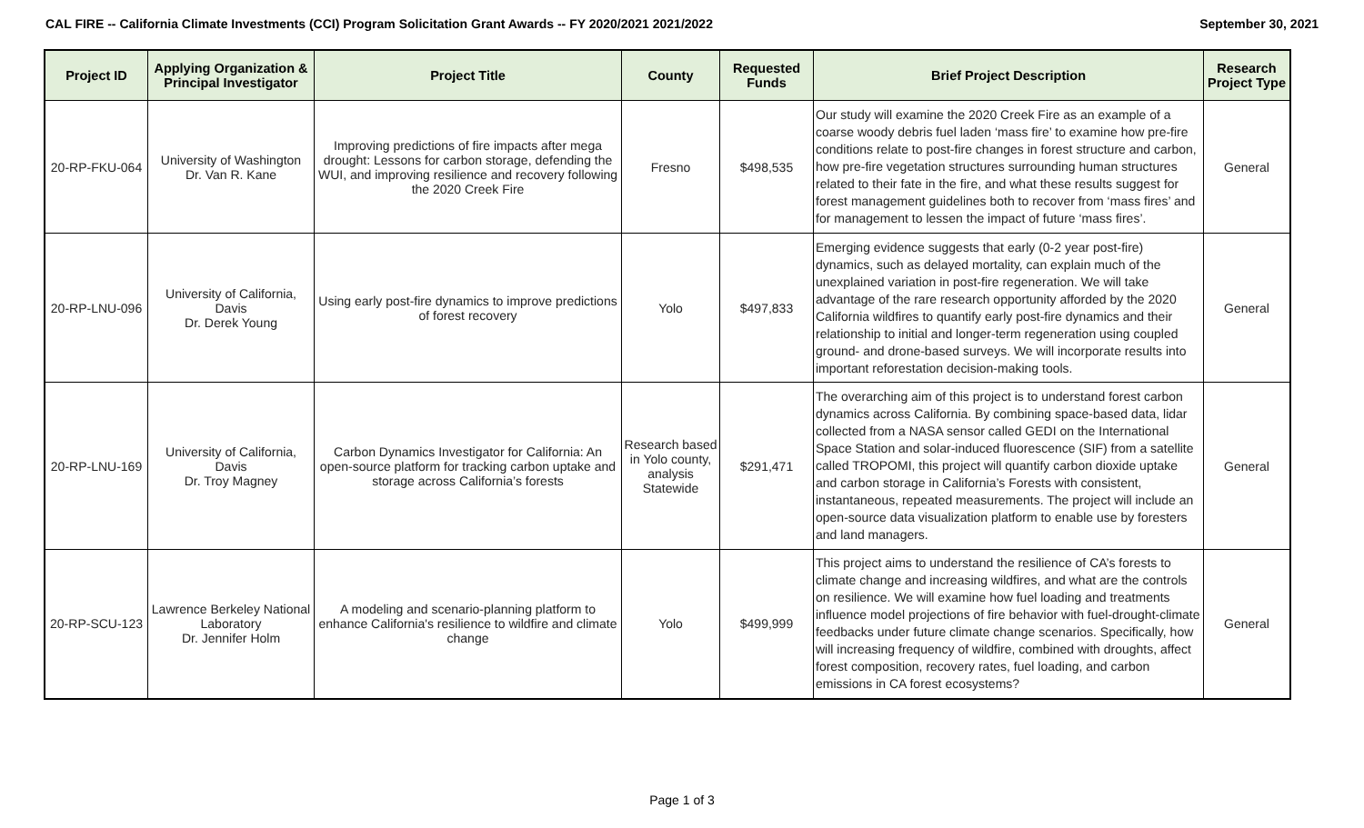CAL FIRE -- California Climate Investments (CCI) Program Solicitation Grant Awards -- FY 2020/2021 2021/2022 September 30, 2021
| Project ID | Applying Organization & Principal Investigator | Project Title | County | Requested Funds | Brief Project Description | Research Project Type |
| --- | --- | --- | --- | --- | --- | --- |
| 20-RP-FKU-064 | University of Washington Dr. Van R. Kane | Improving predictions of fire impacts after mega drought: Lessons for carbon storage, defending the WUI, and improving resilience and recovery following the 2020 Creek Fire | Fresno | $498,535 | Our study will examine the 2020 Creek Fire as an example of a coarse woody debris fuel laden ‘mass fire’ to examine how pre-fire conditions relate to post-fire changes in forest structure and carbon, how pre-fire vegetation structures surrounding human structures related to their fate in the fire, and what these results suggest for forest management guidelines both to recover from ‘mass fires’ and for management to lessen the impact of future ‘mass fires’. | General |
| 20-RP-LNU-096 | University of California, Davis Dr. Derek Young | Using early post-fire dynamics to improve predictions of forest recovery | Yolo | $497,833 | Emerging evidence suggests that early (0-2 year post-fire) dynamics, such as delayed mortality, can explain much of the unexplained variation in post-fire regeneration. We will take advantage of the rare research opportunity afforded by the 2020 California wildfires to quantify early post-fire dynamics and their relationship to initial and longer-term regeneration using coupled ground- and drone-based surveys. We will incorporate results into important reforestation decision-making tools. | General |
| 20-RP-LNU-169 | University of California, Davis Dr. Troy Magney | Carbon Dynamics Investigator for California: An open-source platform for tracking carbon uptake and storage across California’s forests | Research based in Yolo county, analysis Statewide | $291,471 | The overarching aim of this project is to understand forest carbon dynamics across California. By combining space-based data, lidar collected from a NASA sensor called GEDI on the International Space Station and solar-induced fluorescence (SIF) from a satellite called TROPOMI, this project will quantify carbon dioxide uptake and carbon storage in California’s Forests with consistent, instantaneous, repeated measurements. The project will include an open-source data visualization platform to enable use by foresters and land managers. | General |
| 20-RP-SCU-123 | Lawrence Berkeley National Laboratory Dr. Jennifer Holm | A modeling and scenario-planning platform to enhance California's resilience to wildfire and climate change | Yolo | $499,999 | This project aims to understand the resilience of CA’s forests to climate change and increasing wildfires, and what are the controls on resilience. We will examine how fuel loading and treatments influence model projections of fire behavior with fuel-drought-climate feedbacks under future climate change scenarios. Specifically, how will increasing frequency of wildfire, combined with droughts, affect forest composition, recovery rates, fuel loading, and carbon emissions in CA forest ecosystems? | General |
Page 1 of 3